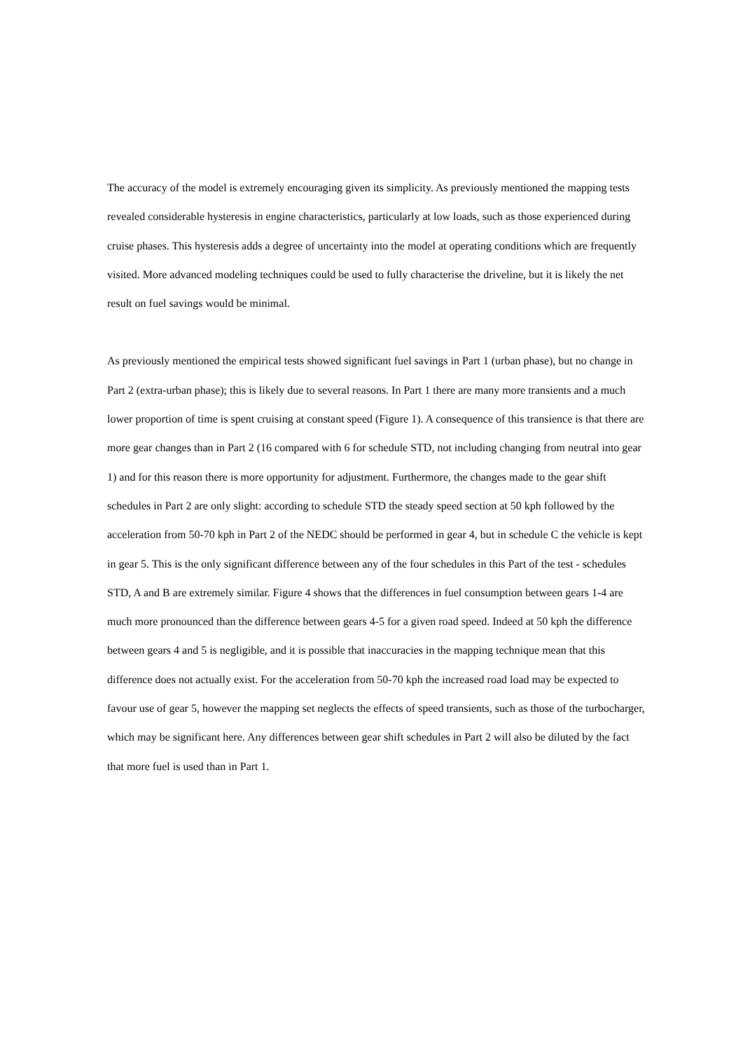The accuracy of the model is extremely encouraging given its simplicity. As previously mentioned the mapping tests revealed considerable hysteresis in engine characteristics, particularly at low loads, such as those experienced during cruise phases. This hysteresis adds a degree of uncertainty into the model at operating conditions which are frequently visited. More advanced modeling techniques could be used to fully characterise the driveline, but it is likely the net result on fuel savings would be minimal.
As previously mentioned the empirical tests showed significant fuel savings in Part 1 (urban phase), but no change in Part 2 (extra-urban phase); this is likely due to several reasons. In Part 1 there are many more transients and a much lower proportion of time is spent cruising at constant speed (Figure 1). A consequence of this transience is that there are more gear changes than in Part 2 (16 compared with 6 for schedule STD, not including changing from neutral into gear 1) and for this reason there is more opportunity for adjustment. Furthermore, the changes made to the gear shift schedules in Part 2 are only slight: according to schedule STD the steady speed section at 50 kph followed by the acceleration from 50-70 kph in Part 2 of the NEDC should be performed in gear 4, but in schedule C the vehicle is kept in gear 5. This is the only significant difference between any of the four schedules in this Part of the test - schedules STD, A and B are extremely similar. Figure 4 shows that the differences in fuel consumption between gears 1-4 are much more pronounced than the difference between gears 4-5 for a given road speed. Indeed at 50 kph the difference between gears 4 and 5 is negligible, and it is possible that inaccuracies in the mapping technique mean that this difference does not actually exist. For the acceleration from 50-70 kph the increased road load may be expected to favour use of gear 5, however the mapping set neglects the effects of speed transients, such as those of the turbocharger, which may be significant here. Any differences between gear shift schedules in Part 2 will also be diluted by the fact that more fuel is used than in Part 1.